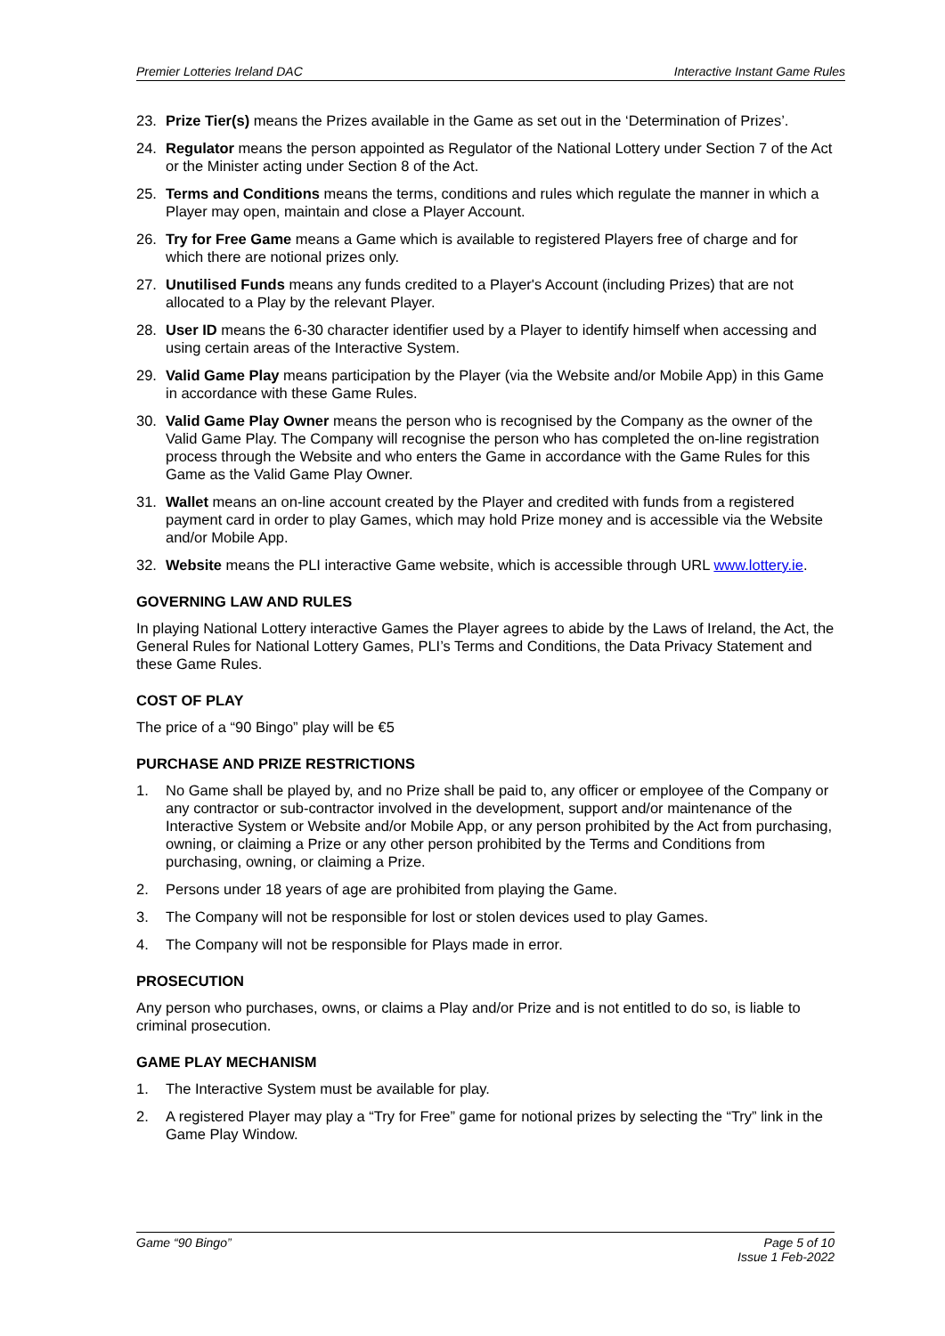Premier Lotteries Ireland DAC Interactive Instant Game Rules
23. Prize Tier(s) means the Prizes available in the Game as set out in the ‘Determination of Prizes’.
24. Regulator means the person appointed as Regulator of the National Lottery under Section 7 of the Act or the Minister acting under Section 8 of the Act.
25. Terms and Conditions means the terms, conditions and rules which regulate the manner in which a Player may open, maintain and close a Player Account.
26. Try for Free Game means a Game which is available to registered Players free of charge and for which there are notional prizes only.
27. Unutilised Funds means any funds credited to a Player's Account (including Prizes) that are not allocated to a Play by the relevant Player.
28. User ID means the 6-30 character identifier used by a Player to identify himself when accessing and using certain areas of the Interactive System.
29. Valid Game Play means participation by the Player (via the Website and/or Mobile App) in this Game in accordance with these Game Rules.
30. Valid Game Play Owner means the person who is recognised by the Company as the owner of the Valid Game Play. The Company will recognise the person who has completed the on-line registration process through the Website and who enters the Game in accordance with the Game Rules for this Game as the Valid Game Play Owner.
31. Wallet means an on-line account created by the Player and credited with funds from a registered payment card in order to play Games, which may hold Prize money and is accessible via the Website and/or Mobile App.
32. Website means the PLI interactive Game website, which is accessible through URL www.lottery.ie.
GOVERNING LAW AND RULES
In playing National Lottery interactive Games the Player agrees to abide by the Laws of Ireland, the Act, the General Rules for National Lottery Games, PLI’s Terms and Conditions, the Data Privacy Statement and these Game Rules.
COST OF PLAY
The price of a “90 Bingo” play will be €5
PURCHASE AND PRIZE RESTRICTIONS
1. No Game shall be played by, and no Prize shall be paid to, any officer or employee of the Company or any contractor or sub-contractor involved in the development, support and/or maintenance of the Interactive System or Website and/or Mobile App, or any person prohibited by the Act from purchasing, owning, or claiming a Prize or any other person prohibited by the Terms and Conditions from purchasing, owning, or claiming a Prize.
2. Persons under 18 years of age are prohibited from playing the Game.
3. The Company will not be responsible for lost or stolen devices used to play Games.
4. The Company will not be responsible for Plays made in error.
PROSECUTION
Any person who purchases, owns, or claims a Play and/or Prize and is not entitled to do so, is liable to criminal prosecution.
GAME PLAY MECHANISM
1. The Interactive System must be available for play.
2. A registered Player may play a “Try for Free” game for notional prizes by selecting the “Try” link in the Game Play Window.
Game “90 Bingo” Page 5 of 10
Issue 1 Feb-2022